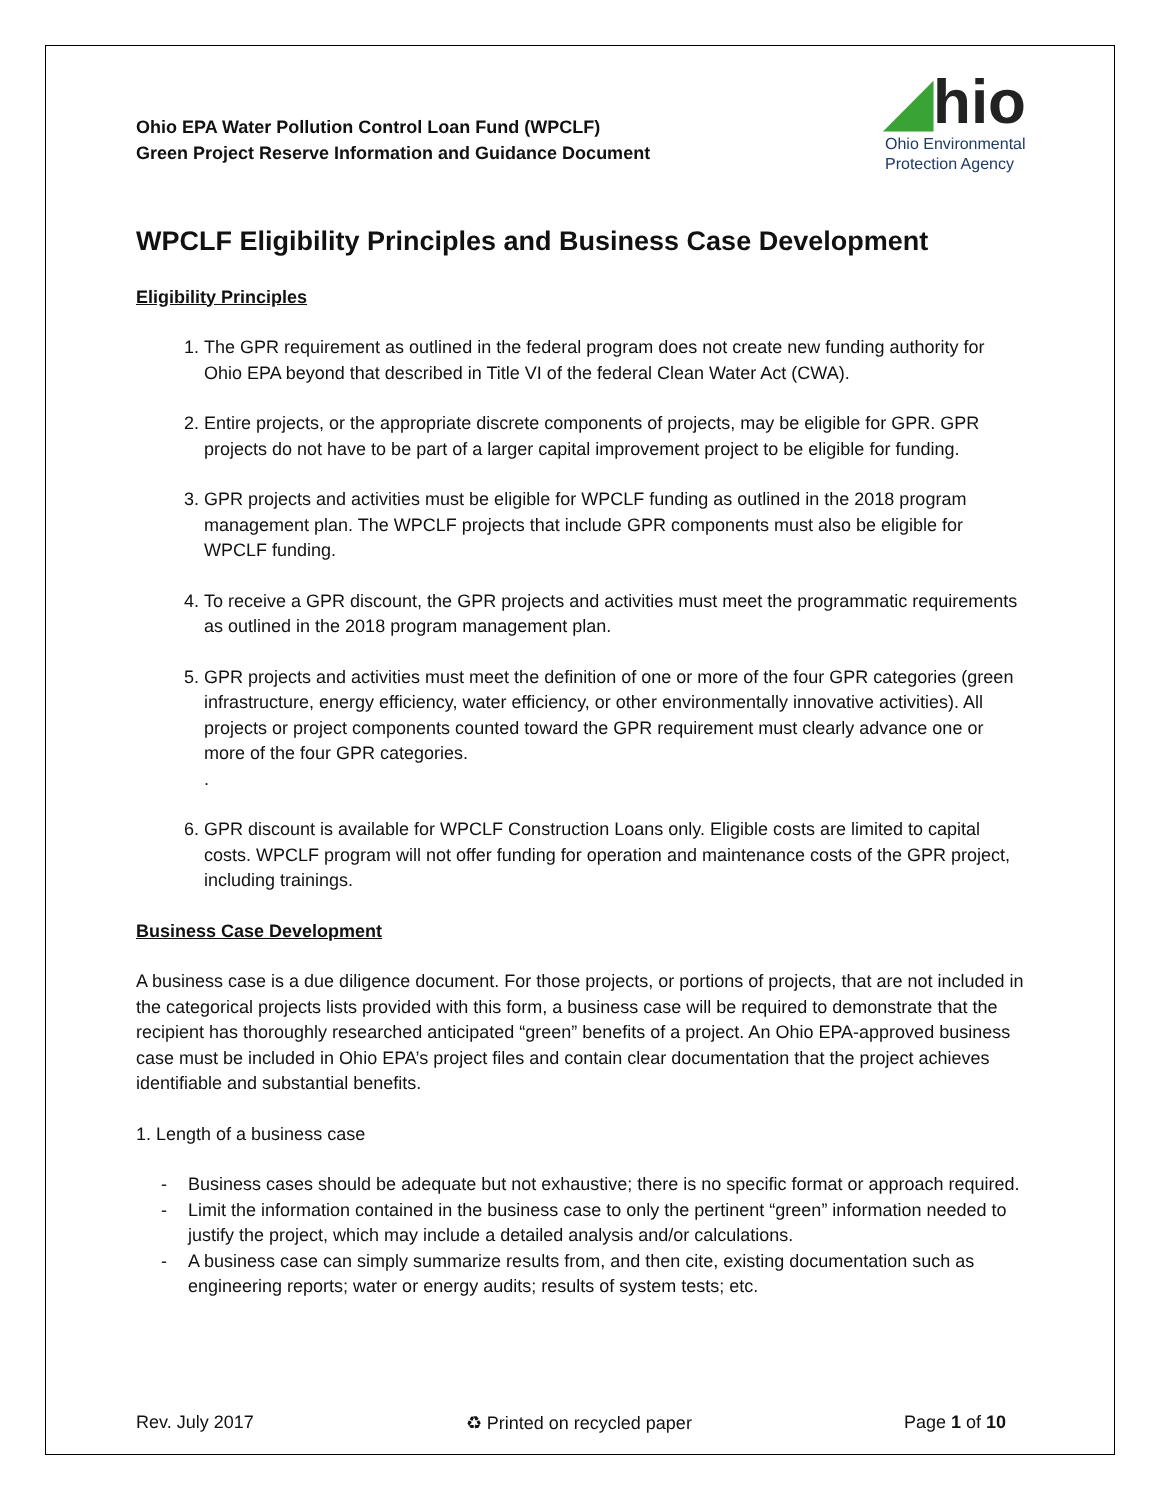Ohio EPA Water Pollution Control Loan Fund (WPCLF)
Green Project Reserve Information and Guidance Document
◢hio
Ohio Environmental
Protection Agency
WPCLF Eligibility Principles and Business Case Development
Eligibility Principles
1. The GPR requirement as outlined in the federal program does not create new funding authority for Ohio EPA beyond that described in Title VI of the federal Clean Water Act (CWA).
2. Entire projects, or the appropriate discrete components of projects, may be eligible for GPR. GPR projects do not have to be part of a larger capital improvement project to be eligible for funding.
3. GPR projects and activities must be eligible for WPCLF funding as outlined in the 2018 program management plan. The WPCLF projects that include GPR components must also be eligible for WPCLF funding.
4. To receive a GPR discount, the GPR projects and activities must meet the programmatic requirements as outlined in the 2018 program management plan.
5. GPR projects and activities must meet the definition of one or more of the four GPR categories (green infrastructure, energy efficiency, water efficiency, or other environmentally innovative activities). All projects or project components counted toward the GPR requirement must clearly advance one or more of the four GPR categories.
.
6. GPR discount is available for WPCLF Construction Loans only. Eligible costs are limited to capital costs. WPCLF program will not offer funding for operation and maintenance costs of the GPR project, including trainings.
Business Case Development
A business case is a due diligence document. For those projects, or portions of projects, that are not included in the categorical projects lists provided with this form, a business case will be required to demonstrate that the recipient has thoroughly researched anticipated “green” benefits of a project. An Ohio EPA-approved business case must be included in Ohio EPA’s project files and contain clear documentation that the project achieves identifiable and substantial benefits.
1. Length of a business case
- Business cases should be adequate but not exhaustive; there is no specific format or approach required.
- Limit the information contained in the business case to only the pertinent “green” information needed to justify the project, which may include a detailed analysis and/or calculations.
- A business case can simply summarize results from, and then cite, existing documentation such as engineering reports; water or energy audits; results of system tests; etc.
Rev. July 2017 ♻ Printed on recycled paper Page 1 of 10